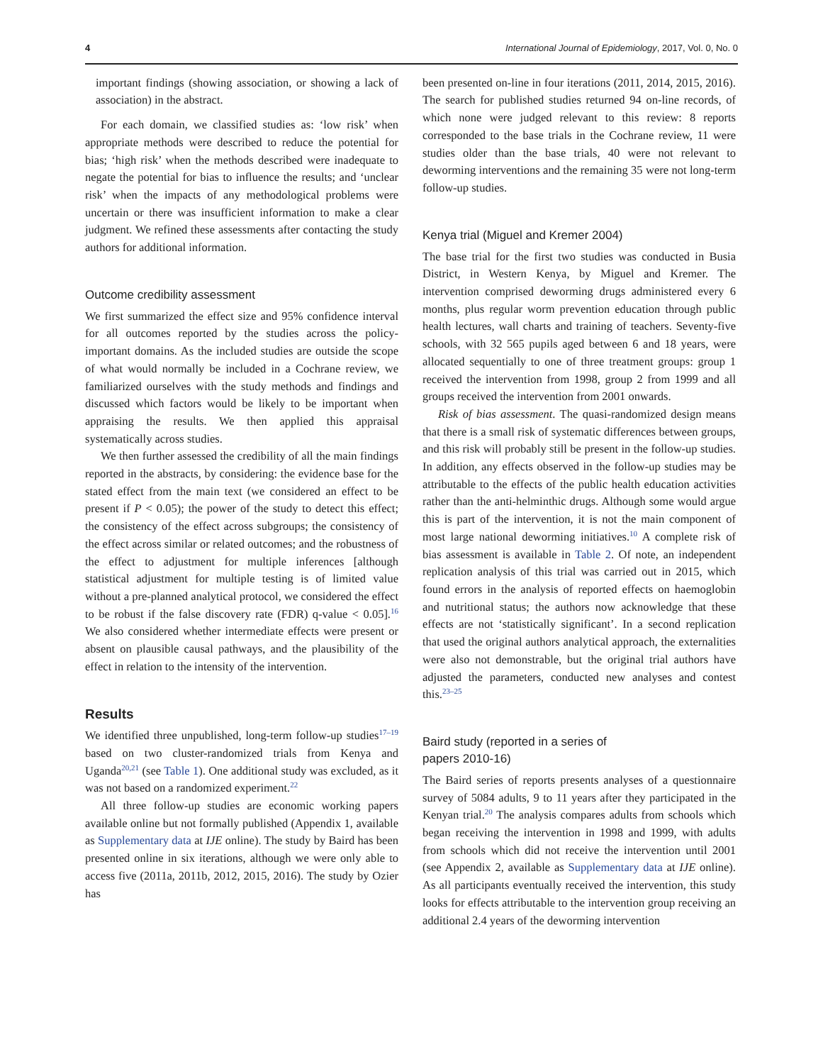4 International Journal of Epidemiology, 2017, Vol. 0, No. 0
important findings (showing association, or showing a lack of association) in the abstract.
For each domain, we classified studies as: ‘low risk’ when appropriate methods were described to reduce the potential for bias; ‘high risk’ when the methods described were inadequate to negate the potential for bias to influence the results; and ‘unclear risk’ when the impacts of any methodological problems were uncertain or there was insufficient information to make a clear judgment. We refined these assessments after contacting the study authors for additional information.
Outcome credibility assessment
We first summarized the effect size and 95% confidence interval for all outcomes reported by the studies across the policy-important domains. As the included studies are outside the scope of what would normally be included in a Cochrane review, we familiarized ourselves with the study methods and findings and discussed which factors would be likely to be important when appraising the results. We then applied this appraisal systematically across studies.
We then further assessed the credibility of all the main findings reported in the abstracts, by considering: the evidence base for the stated effect from the main text (we considered an effect to be present if P < 0.05); the power of the study to detect this effect; the consistency of the effect across subgroups; the consistency of the effect across similar or related outcomes; and the robustness of the effect to adjustment for multiple inferences [although statistical adjustment for multiple testing is of limited value without a pre-planned analytical protocol, we considered the effect to be robust if the false discovery rate (FDR) q-value < 0.05].<sup>16</sup> We also considered whether intermediate effects were present or absent on plausible causal pathways, and the plausibility of the effect in relation to the intensity of the intervention.
Results
We identified three unpublished, long-term follow-up studies<sup>17–19</sup> based on two cluster-randomized trials from Kenya and Uganda<sup>20,21</sup> (see Table 1). One additional study was excluded, as it was not based on a randomized experiment.<sup>22</sup>
All three follow-up studies are economic working papers available online but not formally published (Appendix 1, available as Supplementary data at IJE online). The study by Baird has been presented online in six iterations, although we were only able to access five (2011a, 2011b, 2012, 2015, 2016). The study by Ozier has
been presented on-line in four iterations (2011, 2014, 2015, 2016). The search for published studies returned 94 on-line records, of which none were judged relevant to this review: 8 reports corresponded to the base trials in the Cochrane review, 11 were studies older than the base trials, 40 were not relevant to deworming interventions and the remaining 35 were not long-term follow-up studies.
Kenya trial (Miguel and Kremer 2004)
The base trial for the first two studies was conducted in Busia District, in Western Kenya, by Miguel and Kremer. The intervention comprised deworming drugs administered every 6 months, plus regular worm prevention education through public health lectures, wall charts and training of teachers. Seventy-five schools, with 32 565 pupils aged between 6 and 18 years, were allocated sequentially to one of three treatment groups: group 1 received the intervention from 1998, group 2 from 1999 and all groups received the intervention from 2001 onwards.
Risk of bias assessment. The quasi-randomized design means that there is a small risk of systematic differences between groups, and this risk will probably still be present in the follow-up studies. In addition, any effects observed in the follow-up studies may be attributable to the effects of the public health education activities rather than the anti-helminthic drugs. Although some would argue this is part of the intervention, it is not the main component of most large national deworming initiatives.<sup>10</sup> A complete risk of bias assessment is available in Table 2. Of note, an independent replication analysis of this trial was carried out in 2015, which found errors in the analysis of reported effects on haemoglobin and nutritional status; the authors now acknowledge that these effects are not ‘statistically significant’. In a second replication that used the original authors analytical approach, the externalities were also not demonstrable, but the original trial authors have adjusted the parameters, conducted new analyses and contest this.<sup>23–25</sup>
Baird study (reported in a series of
papers 2010-16)
The Baird series of reports presents analyses of a questionnaire survey of 5084 adults, 9 to 11 years after they participated in the Kenyan trial.<sup>20</sup> The analysis compares adults from schools which began receiving the intervention in 1998 and 1999, with adults from schools which did not receive the intervention until 2001 (see Appendix 2, available as Supplementary data at IJE online). As all participants eventually received the intervention, this study looks for effects attributable to the intervention group receiving an additional 2.4 years of the deworming intervention